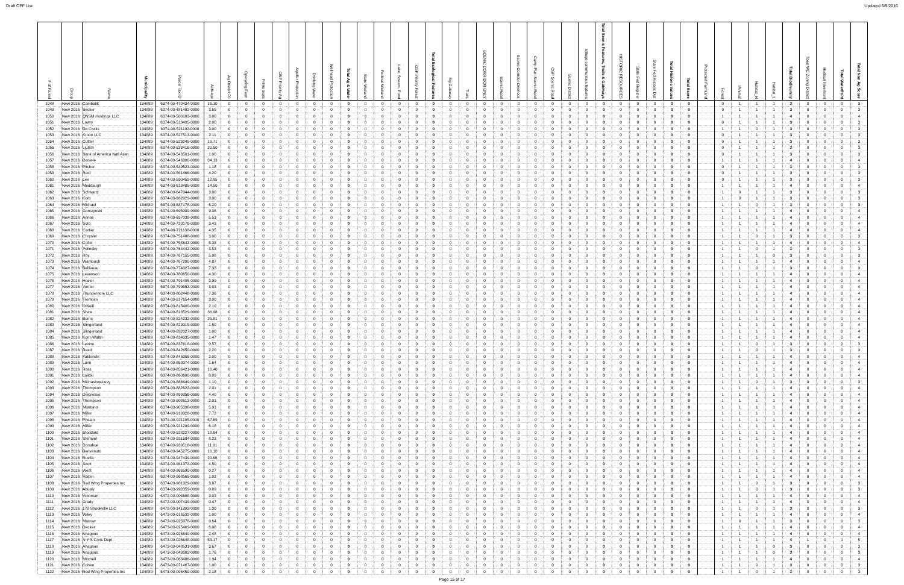Draft CPF List Updated 6/9/2016
| # of Parcel | Group | Name | Municipality | Parcel Tax ID | Acreage | Ag District 20 | Operating Farm | Prime Soils | OSP Priority Ag | Aquifer Protection | Drinking Water | Wellhead Protection | Total Ag & Water | State Wetland | Federal Wetland | Lake, Stream, Pond | OSP Priority Forest | Total Ecological Features | Ag Gateway | Trails | SCENIC CORRIDOR ONLY | Scenic Road | Scenic Corridor Overlook | Comp Plan Scenic Road | OSP Scenic Road | Scenic District | Village communities features | Total Scenic Features, Trails & Gateways | HISTORIC RESOURCES | State Fed Register | State Fed Historic Dist | Total Historic Values | Total Score | Protected Farmland | Forest | IAnimal | Habitat_H | Habitat_L | Total Biodiversity | Town WC Zoning District | Hudson Riverfront | Total Waterfront | Total Non Ag Score |
| --- | --- | --- | --- | --- | --- | --- | --- | --- | --- | --- | --- | --- | --- | --- | --- | --- | --- | --- | --- | --- | --- | --- | --- | --- | --- | --- | --- | --- | --- | --- | --- | --- | --- | --- | --- | --- | --- | --- | --- | --- | --- | --- | --- |
| 1048 | New 2016 | Cambalik | 134889 | 6374-00-470434-0000 | 16.10 | 0 | 0 | 0 | 0 | 0 | 0 | 0 | 0 | 0 | 0 | 0 | 0 | 0 | 0 | 0 | 0 | 0 | 0 | 0 | 0 | 0 | 0 | 0 | 0 | 0 | 0 | 0 | 0 | | 0 | 1 | 1 | 1 | 3 | 0 | 0 | 0 | 3 |
| 1049 | New 2016 | Becker | 134889 | 6374-00-481492-0000 | 3.55 | 0 | 0 | 0 | 0 | 0 | 0 | 0 | 0 | 0 | 0 | 0 | 0 | 0 | 0 | 0 | 0 | 0 | 0 | 0 | 0 | 0 | 0 | 0 | 0 | 0 | 0 | 0 | 0 | | 0 | 1 | 1 | 1 | 3 | 0 | 0 | 0 | 3 |
| 1050 | New 2016 | QNSM Holdings LLC | 134889 | 6374-00-500183-0000 | 3.00 | 0 | 0 | 0 | 0 | 0 | 0 | 0 | 0 | 0 | 0 | 0 | 0 | 0 | 0 | 0 | 0 | 0 | 0 | 0 | 0 | 0 | 0 | 0 | 0 | 0 | 0 | 0 | 0 | | 1 | 1 | 1 | 1 | 4 | 0 | 0 | 0 | 4 |
| 1051 | New 2016 | Lowry | 134889 | 6374-00-510495-0000 | 2.00 | 0 | 0 | 0 | 0 | 0 | 0 | 0 | 0 | 0 | 0 | 0 | 0 | 0 | 0 | 0 | 0 | 0 | 0 | 0 | 0 | 0 | 0 | 0 | 0 | 0 | 0 | 0 | 0 | | 0 | 1 | 1 | 1 | 3 | 0 | 0 | 0 | 3 |
| 1052 | New 2016 | De Ciutiis | 134889 | 6374-00-521192-0000 | 3.00 | 0 | 0 | 0 | 0 | 0 | 0 | 0 | 0 | 0 | 0 | 0 | 0 | 0 | 0 | 0 | 0 | 0 | 0 | 0 | 0 | 0 | 0 | 0 | 0 | 0 | 0 | 0 | 0 | | 1 | 1 | 0 | 1 | 3 | 0 | 0 | 0 | 3 |
| 1053 | New 2016 | Kroon LLC | 134889 | 6374-00-527513-0000 | 2.11 | 0 | 0 | 0 | 0 | 0 | 0 | 0 | 0 | 0 | 0 | 0 | 0 | 0 | 0 | 0 | 0 | 0 | 0 | 0 | 0 | 0 | 0 | 0 | 0 | 0 | 0 | 0 | 0 | | 0 | 1 | 1 | 1 | 3 | 0 | 0 | 0 | 3 |
| 1054 | New 2016 | Cuttler | 134889 | 6374-00-529245-0000 | 19.71 | 0 | 0 | 0 | 0 | 0 | 0 | 0 | 0 | 0 | 0 | 0 | 0 | 0 | 0 | 0 | 0 | 0 | 0 | 0 | 0 | 0 | 0 | 0 | 0 | 0 | 0 | 0 | 0 | | 0 | 1 | 1 | 1 | 3 | 0 | 0 | 0 | 3 |
| 1055 | New 2016 | Ljutich | 134889 | 6374-00-533416-0000 | 20.50 | 0 | 0 | 0 | 0 | 0 | 0 | 0 | 0 | 0 | 0 | 0 | 0 | 0 | 0 | 0 | 0 | 0 | 0 | 0 | 0 | 0 | 0 | 0 | 0 | 0 | 0 | 0 | 0 | | 0 | 1 | 1 | 1 | 3 | 0 | 0 | 0 | 3 |
| 1056 | New 2016 | Bank of America Natl Assn | 134889 | 6374-00-543501-0000 | 1.00 | 0 | 0 | 0 | 0 | 0 | 0 | 0 | 0 | 0 | 0 | 0 | 0 | 0 | 0 | 0 | 0 | 0 | 0 | 0 | 0 | 0 | 0 | 0 | 0 | 0 | 0 | 0 | 0 | | 0 | 1 | 1 | 1 | 3 | 0 | 0 | 0 | 3 |
| 1057 | New 2016 | Daniele | 134889 | 6374-00-546300-0000 | 34.13 | 0 | 0 | 0 | 0 | 0 | 0 | 0 | 0 | 0 | 0 | 0 | 0 | 0 | 0 | 0 | 0 | 0 | 0 | 0 | 0 | 0 | 0 | 0 | 0 | 0 | 0 | 0 | 0 | | 1 | 1 | 1 | 1 | 4 | 0 | 0 | 0 | 4 |
| 1058 | New 2016 | Pitcher | 134889 | 6374-00-549523-0000 | 1.18 | 0 | 0 | 0 | 0 | 0 | 0 | 0 | 0 | 0 | 0 | 0 | 0 | 0 | 0 | 0 | 0 | 0 | 0 | 0 | 0 | 0 | 0 | 0 | 0 | 0 | 0 | 0 | 0 | | 0 | 1 | 1 | 1 | 3 | 0 | 0 | 0 | 3 |
| 1059 | New 2016 | Reid | 134889 | 6374-00-561466-0000 | 4.20 | 0 | 0 | 0 | 0 | 0 | 0 | 0 | 0 | 0 | 0 | 0 | 0 | 0 | 0 | 0 | 0 | 0 | 0 | 0 | 0 | 0 | 0 | 0 | 0 | 0 | 0 | 0 | 0 | | 0 | 1 | 1 | 1 | 3 | 0 | 0 | 0 | 3 |
| 1060 | New 2016 | Lee | 134889 | 6374-00-590459-0000 | 12.95 | 0 | 0 | 0 | 0 | 0 | 0 | 0 | 0 | 0 | 0 | 0 | 0 | 0 | 0 | 0 | 0 | 0 | 0 | 0 | 0 | 0 | 0 | 0 | 0 | 0 | 0 | 0 | 0 | | 0 | 1 | 1 | 1 | 3 | 0 | 0 | 0 | 3 |
| 1061 | New 2016 | Meddaugh | 134889 | 6374-00-618405-0000 | 14.50 | 0 | 0 | 0 | 0 | 0 | 0 | 0 | 0 | 0 | 0 | 0 | 0 | 0 | 0 | 0 | 0 | 0 | 0 | 0 | 0 | 0 | 0 | 0 | 0 | 0 | 0 | 0 | 0 | | 1 | 1 | 1 | 1 | 4 | 0 | 0 | 0 | 4 |
| 1062 | New 2016 | Schwartz | 134889 | 6374-00-647044-0000 | 3.00 | 0 | 0 | 0 | 0 | 0 | 0 | 0 | 0 | 0 | 0 | 0 | 0 | 0 | 0 | 0 | 0 | 0 | 0 | 0 | 0 | 0 | 0 | 0 | 0 | 0 | 0 | 0 | 0 | | 1 | 0 | 1 | 1 | 3 | 0 | 0 | 0 | 3 |
| 1063 | New 2016 | Korb | 134889 | 6374-00-662029-0000 | 3.00 | 0 | 0 | 0 | 0 | 0 | 0 | 0 | 0 | 0 | 0 | 0 | 0 | 0 | 0 | 0 | 0 | 0 | 0 | 0 | 0 | 0 | 0 | 0 | 0 | 0 | 0 | 0 | 0 | | 1 | 0 | 1 | 1 | 3 | 0 | 0 | 0 | 3 |
| 1064 | New 2016 | Michael | 134889 | 6374-00-687178-0000 | 6.20 | 0 | 0 | 0 | 0 | 0 | 0 | 0 | 0 | 0 | 0 | 0 | 0 | 0 | 0 | 0 | 0 | 0 | 0 | 0 | 0 | 0 | 0 | 0 | 0 | 0 | 0 | 0 | 0 | | 1 | 1 | 0 | 1 | 3 | 0 | 0 | 0 | 3 |
| 1065 | New 2016 | Gorczynski | 134889 | 6374-00-695089-0000 | 9.36 | 0 | 0 | 0 | 0 | 0 | 0 | 0 | 0 | 0 | 0 | 0 | 0 | 0 | 0 | 0 | 0 | 0 | 0 | 0 | 0 | 0 | 0 | 0 | 0 | 0 | 0 | 0 | 0 | | 1 | 1 | 1 | 1 | 4 | 0 | 0 | 0 | 4 |
| 1066 | New 2016 | Annas | 134889 | 6374-00-697038-0000 | 5.53 | 0 | 0 | 0 | 0 | 0 | 0 | 0 | 0 | 0 | 0 | 0 | 0 | 0 | 0 | 0 | 0 | 0 | 0 | 0 | 0 | 0 | 0 | 0 | 0 | 0 | 0 | 0 | 0 | | 1 | 1 | 1 | 1 | 4 | 0 | 0 | 0 | 4 |
| 1067 | New 2016 | Soto | 134889 | 6374-00-720176-0000 | 3.43 | 0 | 0 | 0 | 0 | 0 | 0 | 0 | 0 | 0 | 0 | 0 | 0 | 0 | 0 | 0 | 0 | 0 | 0 | 0 | 0 | 0 | 0 | 0 | 0 | 0 | 0 | 0 | 0 | | 1 | 1 | 1 | 1 | 4 | 0 | 0 | 0 | 4 |
| 1068 | New 2016 | Cartier | 134889 | 6374-00-721138-0000 | 4.35 | 0 | 0 | 0 | 0 | 0 | 0 | 0 | 0 | 0 | 0 | 0 | 0 | 0 | 0 | 0 | 0 | 0 | 0 | 0 | 0 | 0 | 0 | 0 | 0 | 0 | 0 | 0 | 0 | | 1 | 1 | 1 | 1 | 4 | 0 | 0 | 0 | 4 |
| 1069 | New 2016 | Chrysler | 134889 | 6374-00-751488-0000 | 3.00 | 0 | 0 | 0 | 0 | 0 | 0 | 0 | 0 | 0 | 0 | 0 | 0 | 0 | 0 | 0 | 0 | 0 | 0 | 0 | 0 | 0 | 0 | 0 | 0 | 0 | 0 | 0 | 0 | | 1 | 1 | 0 | 1 | 3 | 0 | 0 | 0 | 3 |
| 1070 | New 2016 | Collet | 134889 | 6374-00-758643-0000 | 5.38 | 0 | 0 | 0 | 0 | 0 | 0 | 0 | 0 | 0 | 0 | 0 | 0 | 0 | 0 | 0 | 0 | 0 | 0 | 0 | 0 | 0 | 0 | 0 | 0 | 0 | 0 | 0 | 0 | | 1 | 1 | 1 | 1 | 4 | 0 | 0 | 0 | 4 |
| 1071 | New 2016 | Polinsky | 134889 | 6374-00-764442-0000 | 3.53 | 0 | 0 | 0 | 0 | 0 | 0 | 0 | 0 | 0 | 0 | 0 | 0 | 0 | 0 | 0 | 0 | 0 | 0 | 0 | 0 | 0 | 0 | 0 | 0 | 0 | 0 | 0 | 0 | | 1 | 1 | 0 | 1 | 3 | 0 | 0 | 0 | 3 |
| 1072 | New 2016 | Roy | 134889 | 6374-00-767155-0000 | 5.98 | 0 | 0 | 0 | 0 | 0 | 0 | 0 | 0 | 0 | 0 | 0 | 0 | 0 | 0 | 0 | 0 | 0 | 0 | 0 | 0 | 0 | 0 | 0 | 0 | 0 | 0 | 0 | 0 | | 1 | 1 | 1 | 0 | 3 | 0 | 0 | 0 | 3 |
| 1073 | New 2016 | Wambach | 134889 | 6374-00-767200-0000 | 4.87 | 0 | 0 | 0 | 0 | 0 | 0 | 0 | 0 | 0 | 0 | 0 | 0 | 0 | 0 | 0 | 0 | 0 | 0 | 0 | 0 | 0 | 0 | 0 | 0 | 0 | 0 | 0 | 0 | | 1 | 1 | 1 | 1 | 4 | 0 | 0 | 0 | 4 |
| 1074 | New 2016 | Belliveau | 134889 | 6374-00-774327-0000 | 7.33 | 0 | 0 | 0 | 0 | 0 | 0 | 0 | 0 | 0 | 0 | 0 | 0 | 0 | 0 | 0 | 0 | 0 | 0 | 0 | 0 | 0 | 0 | 0 | 0 | 0 | 0 | 0 | 0 | | 1 | 1 | 0 | 1 | 3 | 0 | 0 | 0 | 3 |
| 1075 | New 2016 | Levenson | 134889 | 6374-00-780650-0000 | 4.30 | 0 | 0 | 0 | 0 | 0 | 0 | 0 | 0 | 0 | 0 | 0 | 0 | 0 | 0 | 0 | 0 | 0 | 0 | 0 | 0 | 0 | 0 | 0 | 0 | 0 | 0 | 0 | 0 | | 1 | 1 | 1 | 1 | 4 | 0 | 0 | 0 | 4 |
| 1076 | New 2016 | Hosier | 134889 | 6374-00-791405-0000 | 3.99 | 0 | 0 | 0 | 0 | 0 | 0 | 0 | 0 | 0 | 0 | 0 | 0 | 0 | 0 | 0 | 0 | 0 | 0 | 0 | 0 | 0 | 0 | 0 | 0 | 0 | 0 | 0 | 0 | | 1 | 1 | 1 | 1 | 4 | 0 | 0 | 0 | 4 |
| 1077 | New 2016 | Verrier | 134889 | 6374-00-799653-0000 | 3.03 | 0 | 0 | 0 | 0 | 0 | 0 | 0 | 0 | 0 | 0 | 0 | 0 | 0 | 0 | 0 | 0 | 0 | 0 | 0 | 0 | 0 | 0 | 0 | 0 | 0 | 0 | 0 | 0 | | 1 | 1 | 1 | 1 | 4 | 0 | 0 | 0 | 4 |
| 1078 | New 2016 | Thundernore LLC | 134889 | 6374-00-802448-0000 | 7.36 | 0 | 0 | 0 | 0 | 0 | 0 | 0 | 0 | 0 | 0 | 0 | 0 | 0 | 0 | 0 | 0 | 0 | 0 | 0 | 0 | 0 | 0 | 0 | 0 | 0 | 0 | 0 | 0 | | 1 | 1 | 1 | 1 | 4 | 0 | 0 | 0 | 4 |
| 1079 | New 2016 | Trombini | 134889 | 6374-00-817654-0000 | 3.00 | 0 | 0 | 0 | 0 | 0 | 0 | 0 | 0 | 0 | 0 | 0 | 0 | 0 | 0 | 0 | 0 | 0 | 0 | 0 | 0 | 0 | 0 | 0 | 0 | 0 | 0 | 0 | 0 | | 1 | 1 | 1 | 1 | 4 | 0 | 0 | 0 | 4 |
| 1080 | New 2016 | O'Neill | 134889 | 6374-00-818400-0000 | 2.10 | 0 | 0 | 0 | 0 | 0 | 0 | 0 | 0 | 0 | 0 | 0 | 0 | 0 | 0 | 0 | 0 | 0 | 0 | 0 | 0 | 0 | 0 | 0 | 0 | 0 | 0 | 0 | 0 | | 1 | 1 | 1 | 1 | 4 | 0 | 0 | 0 | 4 |
| 1081 | New 2016 | Shaw | 134889 | 6374-00-818529-0000 | 36.98 | 0 | 0 | 0 | 0 | 0 | 0 | 0 | 0 | 0 | 0 | 0 | 0 | 0 | 0 | 0 | 0 | 0 | 0 | 0 | 0 | 0 | 0 | 0 | 0 | 0 | 0 | 0 | 0 | | 1 | 1 | 1 | 1 | 4 | 0 | 0 | 0 | 4 |
| 1082 | New 2016 | Burns | 134889 | 6374-00-824232-0000 | 25.81 | 0 | 0 | 0 | 0 | 0 | 0 | 0 | 0 | 0 | 0 | 0 | 0 | 0 | 0 | 0 | 0 | 0 | 0 | 0 | 0 | 0 | 0 | 0 | 0 | 0 | 0 | 0 | 0 | | 1 | 1 | 1 | 1 | 4 | 0 | 0 | 0 | 4 |
| 1083 | New 2016 | Slingerland | 134889 | 6374-00-829015-0000 | 1.50 | 0 | 0 | 0 | 0 | 0 | 0 | 0 | 0 | 0 | 0 | 0 | 0 | 0 | 0 | 0 | 0 | 0 | 0 | 0 | 0 | 0 | 0 | 0 | 0 | 0 | 0 | 0 | 0 | | 1 | 1 | 1 | 1 | 4 | 0 | 0 | 0 | 4 |
| 1084 | New 2016 | Slingerland | 134889 | 6374-00-832027-0000 | 1.00 | 0 | 0 | 0 | 0 | 0 | 0 | 0 | 0 | 0 | 0 | 0 | 0 | 0 | 0 | 0 | 0 | 0 | 0 | 0 | 0 | 0 | 0 | 0 | 0 | 0 | 0 | 0 | 0 | | 1 | 1 | 1 | 1 | 4 | 0 | 0 | 0 | 4 |
| 1085 | New 2016 | Korn-Walsh | 134889 | 6374-00-834035-0000 | 1.47 | 0 | 0 | 0 | 0 | 0 | 0 | 0 | 0 | 0 | 0 | 0 | 0 | 0 | 0 | 0 | 0 | 0 | 0 | 0 | 0 | 0 | 0 | 0 | 0 | 0 | 0 | 0 | 0 | | 1 | 1 | 1 | 1 | 4 | 0 | 0 | 0 | 4 |
| 1086 | New 2016 | Levine | 134889 | 6374-00-837618-0000 | 0.57 | 0 | 0 | 0 | 0 | 0 | 0 | 0 | 0 | 0 | 0 | 0 | 0 | 0 | 0 | 0 | 0 | 0 | 0 | 0 | 0 | 0 | 0 | 0 | 0 | 0 | 0 | 0 | 0 | | 1 | 1 | 0 | 1 | 3 | 0 | 0 | 0 | 3 |
| 1087 | New 2016 | Reed | 134889 | 6374-00-842650-0000 | 2.20 | 0 | 0 | 0 | 0 | 0 | 0 | 0 | 0 | 0 | 0 | 0 | 0 | 0 | 0 | 0 | 0 | 0 | 0 | 0 | 0 | 0 | 0 | 0 | 0 | 0 | 0 | 0 | 0 | | 1 | 1 | 0 | 1 | 3 | 0 | 0 | 0 | 3 |
| 1088 | New 2016 | Yablonski | 134889 | 6374-00-845056-0000 | 2.00 | 0 | 0 | 0 | 0 | 0 | 0 | 0 | 0 | 0 | 0 | 0 | 0 | 0 | 0 | 0 | 0 | 0 | 0 | 0 | 0 | 0 | 0 | 0 | 0 | 0 | 0 | 0 | 0 | | 1 | 1 | 1 | 1 | 4 | 0 | 0 | 0 | 4 |
| 1089 | New 2016 | Lunn | 134889 | 6374-00-853074-0000 | 1.64 | 0 | 0 | 0 | 0 | 0 | 0 | 0 | 0 | 0 | 0 | 0 | 0 | 0 | 0 | 0 | 0 | 0 | 0 | 0 | 0 | 0 | 0 | 0 | 0 | 0 | 0 | 0 | 0 | | 1 | 1 | 1 | 1 | 4 | 0 | 0 | 0 | 4 |
| 1090 | New 2016 | Ross | 134889 | 6374-00-856421-0000 | 10.40 | 0 | 0 | 0 | 0 | 0 | 0 | 0 | 0 | 0 | 0 | 0 | 0 | 0 | 0 | 0 | 0 | 0 | 0 | 0 | 0 | 0 | 0 | 0 | 0 | 0 | 0 | 0 | 0 | | 1 | 1 | 1 | 1 | 4 | 0 | 0 | 0 | 4 |
| 1091 | New 2016 | Lalicki | 134889 | 6374-00-860600-0000 | 8.09 | 0 | 0 | 0 | 0 | 0 | 0 | 0 | 0 | 0 | 0 | 0 | 0 | 0 | 0 | 0 | 0 | 0 | 0 | 0 | 0 | 0 | 0 | 0 | 0 | 0 | 0 | 0 | 0 | | 1 | 1 | 1 | 1 | 4 | 0 | 0 | 0 | 4 |
| 1092 | New 2016 | Michasiow-Levy | 134889 | 6374-00-866649-0000 | 1.10 | 0 | 0 | 0 | 0 | 0 | 0 | 0 | 0 | 0 | 0 | 0 | 0 | 0 | 0 | 0 | 0 | 0 | 0 | 0 | 0 | 0 | 0 | 0 | 0 | 0 | 0 | 0 | 0 | | 1 | 1 | 0 | 1 | 3 | 0 | 0 | 0 | 3 |
| 1093 | New 2016 | Thompson | 134889 | 6374-00-882622-0000 | 2.01 | 0 | 0 | 0 | 0 | 0 | 0 | 0 | 0 | 0 | 0 | 0 | 0 | 0 | 0 | 0 | 0 | 0 | 0 | 0 | 0 | 0 | 0 | 0 | 0 | 0 | 0 | 0 | 0 | | 1 | 1 | 1 | 1 | 4 | 0 | 0 | 0 | 4 |
| 1094 | New 2016 | Delgrosso | 134889 | 6374-00-899356-0000 | 4.40 | 0 | 0 | 0 | 0 | 0 | 0 | 0 | 0 | 0 | 0 | 0 | 0 | 0 | 0 | 0 | 0 | 0 | 0 | 0 | 0 | 0 | 0 | 0 | 0 | 0 | 0 | 0 | 0 | | 1 | 1 | 1 | 1 | 4 | 0 | 0 | 0 | 4 |
| 1095 | New 2016 | Thompson | 134889 | 6374-00-902613-0000 | 2.01 | 0 | 0 | 0 | 0 | 0 | 0 | 0 | 0 | 0 | 0 | 0 | 0 | 0 | 0 | 0 | 0 | 0 | 0 | 0 | 0 | 0 | 0 | 0 | 0 | 0 | 0 | 0 | 0 | | 1 | 1 | 1 | 1 | 4 | 0 | 0 | 0 | 4 |
| 1096 | New 2016 | Montano | 134889 | 6374-00-905398-0000 | 5.91 | 0 | 0 | 0 | 0 | 0 | 0 | 0 | 0 | 0 | 0 | 0 | 0 | 0 | 0 | 0 | 0 | 0 | 0 | 0 | 0 | 0 | 0 | 0 | 0 | 0 | 0 | 0 | 0 | | 1 | 1 | 1 | 1 | 4 | 0 | 0 | 0 | 4 |
| 1097 | New 2016 | Miller | 134889 | 6374-00-919328-0000 | 7.72 | 0 | 0 | 0 | 0 | 0 | 0 | 0 | 0 | 0 | 0 | 0 | 0 | 0 | 0 | 0 | 0 | 0 | 0 | 0 | 0 | 0 | 0 | 0 | 0 | 0 | 0 | 0 | 0 | | 1 | 1 | 1 | 1 | 4 | 0 | 0 | 0 | 4 |
| 1098 | New 2016 | Phelan | 134889 | 6374-00-921195-0000 | 67.69 | 0 | 0 | 0 | 0 | 0 | 0 | 0 | 0 | 0 | 0 | 0 | 0 | 0 | 0 | 0 | 0 | 0 | 0 | 0 | 0 | 0 | 0 | 0 | 0 | 0 | 0 | 0 | 0 | | 1 | 1 | 1 | 1 | 4 | 0 | 0 | 0 | 4 |
| 1099 | New 2016 | Miller | 134889 | 6374-00-921299-0000 | 6.18 | 0 | 0 | 0 | 0 | 0 | 0 | 0 | 0 | 0 | 0 | 0 | 0 | 0 | 0 | 0 | 0 | 0 | 0 | 0 | 0 | 0 | 0 | 0 | 0 | 0 | 0 | 0 | 0 | | 1 | 1 | 1 | 1 | 4 | 0 | 0 | 0 | 4 |
| 1100 | New 2016 | Stoddard | 134889 | 6374-00-928227-0000 | 18.64 | 0 | 0 | 0 | 0 | 0 | 0 | 0 | 0 | 0 | 0 | 0 | 0 | 0 | 0 | 0 | 0 | 0 | 0 | 0 | 0 | 0 | 0 | 0 | 0 | 0 | 0 | 0 | 0 | | 1 | 1 | 1 | 1 | 4 | 0 | 0 | 0 | 4 |
| 1101 | New 2016 | Stempel | 134889 | 6374-00-931584-0000 | 8.22 | 0 | 0 | 0 | 0 | 0 | 0 | 0 | 0 | 0 | 0 | 0 | 0 | 0 | 0 | 0 | 0 | 0 | 0 | 0 | 0 | 0 | 0 | 0 | 0 | 0 | 0 | 0 | 0 | | 1 | 1 | 1 | 1 | 4 | 0 | 0 | 0 | 4 |
| 1102 | New 2016 | Donahue | 134889 | 6374-00-939518-0000 | 11.91 | 0 | 0 | 0 | 0 | 0 | 0 | 0 | 0 | 0 | 0 | 0 | 0 | 0 | 0 | 0 | 0 | 0 | 0 | 0 | 0 | 0 | 0 | 0 | 0 | 0 | 0 | 0 | 0 | | 1 | 1 | 1 | 1 | 4 | 0 | 0 | 0 | 4 |
| 1103 | New 2016 | Benvenuto | 134889 | 6374-00-945275-0000 | 10.10 | 0 | 0 | 0 | 0 | 0 | 0 | 0 | 0 | 0 | 0 | 0 | 0 | 0 | 0 | 0 | 0 | 0 | 0 | 0 | 0 | 0 | 0 | 0 | 0 | 0 | 0 | 0 | 0 | | 1 | 1 | 1 | 1 | 4 | 0 | 0 | 0 | 4 |
| 1104 | New 2016 | Ruella | 134889 | 6374-00-947439-0000 | 20.96 | 0 | 0 | 0 | 0 | 0 | 0 | 0 | 0 | 0 | 0 | 0 | 0 | 0 | 0 | 0 | 0 | 0 | 0 | 0 | 0 | 0 | 0 | 0 | 0 | 0 | 0 | 0 | 0 | | 1 | 1 | 1 | 1 | 4 | 0 | 0 | 0 | 4 |
| 1105 | New 2016 | Scott | 134889 | 6374-00-961372-0000 | 4.50 | 0 | 0 | 0 | 0 | 0 | 0 | 0 | 0 | 0 | 0 | 0 | 0 | 0 | 0 | 0 | 0 | 0 | 0 | 0 | 0 | 0 | 0 | 0 | 0 | 0 | 0 | 0 | 0 | | 1 | 1 | 1 | 1 | 4 | 0 | 0 | 0 | 4 |
| 1106 | New 2016 | West | 134889 | 6374-00-966590-0000 | 0.27 | 0 | 0 | 0 | 0 | 0 | 0 | 0 | 0 | 0 | 0 | 0 | 0 | 0 | 0 | 0 | 0 | 0 | 0 | 0 | 0 | 0 | 0 | 0 | 0 | 0 | 0 | 0 | 0 | | 1 | 1 | 1 | 1 | 4 | 0 | 0 | 0 | 4 |
| 1107 | New 2016 | Halpin | 134889 | 6374-00-968565-0000 | 1.02 | 0 | 0 | 0 | 0 | 0 | 0 | 0 | 0 | 0 | 0 | 0 | 0 | 0 | 0 | 0 | 0 | 0 | 0 | 0 | 0 | 0 | 0 | 0 | 0 | 0 | 0 | 0 | 0 | | 1 | 1 | 1 | 1 | 4 | 0 | 0 | 0 | 4 |
| 1108 | New 2016 | Red Wing Properties Inc | 134889 | 6374-00-981329-0000 | 3.87 | 0 | 0 | 0 | 0 | 0 | 0 | 0 | 0 | 0 | 0 | 0 | 0 | 0 | 0 | 0 | 0 | 0 | 0 | 0 | 0 | 0 | 0 | 0 | 0 | 0 | 0 | 0 | 0 | | 1 | 1 | 0 | 1 | 3 | 0 | 0 | 0 | 3 |
| 1109 | New 2016 | Abualy | 134889 | 6374-00-993359-0000 | 0.89 | 0 | 0 | 0 | 0 | 0 | 0 | 0 | 0 | 0 | 0 | 0 | 0 | 0 | 0 | 0 | 0 | 0 | 0 | 0 | 0 | 0 | 0 | 0 | 0 | 0 | 0 | 0 | 0 | | 1 | 1 | 0 | 1 | 3 | 0 | 0 | 0 | 3 |
| 1110 | New 2016 | Vrooman | 134889 | 6472-00-006608-0000 | 3.03 | 0 | 0 | 0 | 0 | 0 | 0 | 0 | 0 | 0 | 0 | 0 | 0 | 0 | 0 | 0 | 0 | 0 | 0 | 0 | 0 | 0 | 0 | 0 | 0 | 0 | 0 | 0 | 0 | | 1 | 1 | 1 | 1 | 4 | 0 | 0 | 0 | 4 |
| 1111 | New 2016 | Grady | 134889 | 6472-00-007439-0000 | 0.47 | 0 | 0 | 0 | 0 | 0 | 0 | 0 | 0 | 0 | 0 | 0 | 0 | 0 | 0 | 0 | 0 | 0 | 0 | 0 | 0 | 0 | 0 | 0 | 0 | 0 | 0 | 0 | 0 | | 1 | 1 | 1 | 1 | 4 | 0 | 0 | 0 | 4 |
| 1112 | New 2016 | 178 Shookville LLC | 134889 | 6472-00-141893-0000 | 1.30 | 0 | 0 | 0 | 0 | 0 | 0 | 0 | 0 | 0 | 0 | 0 | 0 | 0 | 0 | 0 | 0 | 0 | 0 | 0 | 0 | 0 | 0 | 0 | 0 | 0 | 0 | 0 | 0 | | 1 | 1 | 0 | 1 | 3 | 0 | 0 | 0 | 3 |
| 1113 | New 2016 | Wiley | 134889 | 6473-00-016532-0000 | 1.00 | 0 | 0 | 0 | 0 | 0 | 0 | 0 | 0 | 0 | 0 | 0 | 0 | 0 | 0 | 0 | 0 | 0 | 0 | 0 | 0 | 0 | 0 | 0 | 0 | 0 | 0 | 0 | 0 | | 1 | 1 | 1 | 1 | 4 | 0 | 0 | 0 | 4 |
| 1114 | New 2016 | Morrow | 134889 | 6473-00-025078-0000 | 0.64 | 0 | 0 | 0 | 0 | 0 | 0 | 0 | 0 | 0 | 0 | 0 | 0 | 0 | 0 | 0 | 0 | 0 | 0 | 0 | 0 | 0 | 0 | 0 | 0 | 0 | 0 | 0 | 0 | | 1 | 0 | 1 | 1 | 3 | 0 | 0 | 0 | 3 |
| 1115 | New 2016 | Decker | 134889 | 6473-00-025469-0000 | 6.08 | 0 | 0 | 0 | 0 | 0 | 0 | 0 | 0 | 0 | 0 | 0 | 0 | 0 | 0 | 0 | 0 | 0 | 0 | 0 | 0 | 0 | 0 | 0 | 0 | 0 | 0 | 0 | 0 | | 1 | 1 | 1 | 1 | 4 | 0 | 0 | 0 | 4 |
| 1116 | New 2016 | Anagnos | 134889 | 6473-00-026540-0000 | 2.48 | 0 | 0 | 0 | 0 | 0 | 0 | 0 | 0 | 0 | 0 | 0 | 0 | 0 | 0 | 0 | 0 | 0 | 0 | 0 | 0 | 0 | 0 | 0 | 0 | 0 | 0 | 0 | 0 | | 1 | 1 | 1 | 1 | 4 | 0 | 0 | 0 | 4 |
| 1117 | New 2016 | N Y S Cons Dept | 134889 | 6473-00-026648-0000 | 53.17 | 0 | 0 | 0 | 0 | 0 | 0 | 0 | 0 | 0 | 0 | 0 | 0 | 0 | 0 | 0 | 0 | 0 | 0 | 0 | 0 | 0 | 0 | 0 | 0 | 0 | 0 | 0 | 0 | | 1 | 1 | 1 | 1 | 4 | 1 | 0 | 1 | 5 |
| 1118 | New 2016 | Anagnos | 134889 | 6473-00-048531-0000 | 3.67 | 0 | 0 | 0 | 0 | 0 | 0 | 0 | 0 | 0 | 0 | 0 | 0 | 0 | 0 | 0 | 0 | 0 | 0 | 0 | 0 | 0 | 0 | 0 | 0 | 0 | 0 | 0 | 0 | | 1 | 1 | 1 | 0 | 3 | 0 | 0 | 0 | 3 |
| 1119 | New 2016 | Anagnos | 134889 | 6473-00-049502-0000 | 1.76 | 0 | 0 | 0 | 0 | 0 | 0 | 0 | 0 | 0 | 0 | 0 | 0 | 0 | 0 | 0 | 0 | 0 | 0 | 0 | 0 | 0 | 0 | 0 | 0 | 0 | 0 | 0 | 0 | | 1 | 1 | 1 | 0 | 3 | 0 | 0 | 0 | 3 |
| 1120 | New 2016 | Mitchell | 134889 | 6473-00-063486-0000 | 1.94 | 0 | 0 | 0 | 0 | 0 | 0 | 0 | 0 | 0 | 0 | 0 | 0 | 0 | 0 | 0 | 0 | 0 | 0 | 0 | 0 | 0 | 0 | 0 | 0 | 0 | 0 | 0 | 0 | | 1 | 1 | 1 | 1 | 4 | 0 | 0 | 0 | 4 |
| 1121 | New 2016 | Cohen | 134889 | 6473-00-071467-0000 | 1.00 | 0 | 0 | 0 | 0 | 0 | 0 | 0 | 0 | 0 | 0 | 0 | 0 | 0 | 0 | 0 | 0 | 0 | 0 | 0 | 0 | 0 | 0 | 0 | 0 | 0 | 0 | 0 | 0 | | 1 | 1 | 0 | 1 | 3 | 0 | 0 | 0 | 3 |
| 1122 | New 2016 | Red Wing Properties Inc | 134889 | 6473-00-096450-0000 | 2.18 | 0 | 0 | 0 | 0 | 0 | 0 | 0 | 0 | 0 | 0 | 0 | 0 | 0 | 0 | 0 | 0 | 0 | 0 | 0 | 0 | 0 | 0 | 0 | 0 | 0 | 0 | 0 | 0 | | 1 | 1 | 0 | 1 | 3 | 0 | 0 | 0 | 3 |
Page 15 of 17